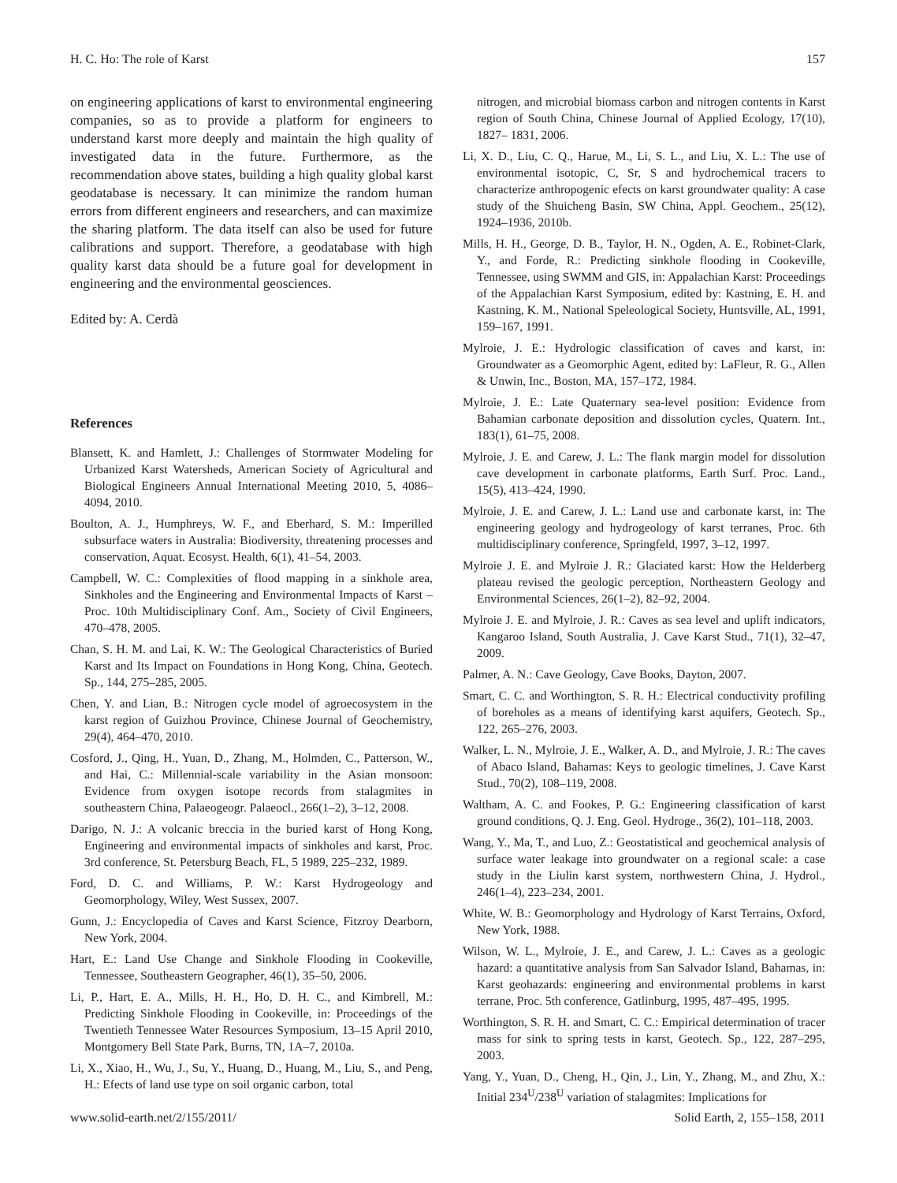H. C. Ho: The role of Karst 157
on engineering applications of karst to environmental engineering companies, so as to provide a platform for engineers to understand karst more deeply and maintain the high quality of investigated data in the future. Furthermore, as the recommendation above states, building a high quality global karst geodatabase is necessary. It can minimize the random human errors from different engineers and researchers, and can maximize the sharing platform. The data itself can also be used for future calibrations and support. Therefore, a geodatabase with high quality karst data should be a future goal for development in engineering and the environmental geosciences.
Edited by: A. Cerdà
References
Blansett, K. and Hamlett, J.: Challenges of Stormwater Modeling for Urbanized Karst Watersheds, American Society of Agricultural and Biological Engineers Annual International Meeting 2010, 5, 4086–4094, 2010.
Boulton, A. J., Humphreys, W. F., and Eberhard, S. M.: Imperilled subsurface waters in Australia: Biodiversity, threatening processes and conservation, Aquat. Ecosyst. Health, 6(1), 41–54, 2003.
Campbell, W. C.: Complexities of flood mapping in a sinkhole area, Sinkholes and the Engineering and Environmental Impacts of Karst – Proc. 10th Multidisciplinary Conf. Am., Society of Civil Engineers, 470–478, 2005.
Chan, S. H. M. and Lai, K. W.: The Geological Characteristics of Buried Karst and Its Impact on Foundations in Hong Kong, China, Geotech. Sp., 144, 275–285, 2005.
Chen, Y. and Lian, B.: Nitrogen cycle model of agroecosystem in the karst region of Guizhou Province, Chinese Journal of Geochemistry, 29(4), 464–470, 2010.
Cosford, J., Qing, H., Yuan, D., Zhang, M., Holmden, C., Patterson, W., and Hai, C.: Millennial-scale variability in the Asian monsoon: Evidence from oxygen isotope records from stalagmites in southeastern China, Palaeogeogr. Palaeocl., 266(1–2), 3–12, 2008.
Darigo, N. J.: A volcanic breccia in the buried karst of Hong Kong, Engineering and environmental impacts of sinkholes and karst, Proc. 3rd conference, St. Petersburg Beach, FL, 5 1989, 225–232, 1989.
Ford, D. C. and Williams, P. W.: Karst Hydrogeology and Geomorphology, Wiley, West Sussex, 2007.
Gunn, J.: Encyclopedia of Caves and Karst Science, Fitzroy Dearborn, New York, 2004.
Hart, E.: Land Use Change and Sinkhole Flooding in Cookeville, Tennessee, Southeastern Geographer, 46(1), 35–50, 2006.
Li, P., Hart, E. A., Mills, H. H., Ho, D. H. C., and Kimbrell, M.: Predicting Sinkhole Flooding in Cookeville, in: Proceedings of the Twentieth Tennessee Water Resources Symposium, 13–15 April 2010, Montgomery Bell State Park, Burns, TN, 1A–7, 2010a.
Li, X., Xiao, H., Wu, J., Su, Y., Huang, D., Huang, M., Liu, S., and Peng, H.: Efects of land use type on soil organic carbon, total
nitrogen, and microbial biomass carbon and nitrogen contents in Karst region of South China, Chinese Journal of Applied Ecology, 17(10), 1827– 1831, 2006.
Li, X. D., Liu, C. Q., Harue, M., Li, S. L., and Liu, X. L.: The use of environmental isotopic, C, Sr, S and hydrochemical tracers to characterize anthropogenic efects on karst groundwater quality: A case study of the Shuicheng Basin, SW China, Appl. Geochem., 25(12), 1924–1936, 2010b.
Mills, H. H., George, D. B., Taylor, H. N., Ogden, A. E., Robinet-Clark, Y., and Forde, R.: Predicting sinkhole flooding in Cookeville, Tennessee, using SWMM and GIS, in: Appalachian Karst: Proceedings of the Appalachian Karst Symposium, edited by: Kastning, E. H. and Kastning, K. M., National Speleological Society, Huntsville, AL, 1991, 159–167, 1991.
Mylroie, J. E.: Hydrologic classification of caves and karst, in: Groundwater as a Geomorphic Agent, edited by: LaFleur, R. G., Allen & Unwin, Inc., Boston, MA, 157–172, 1984.
Mylroie, J. E.: Late Quaternary sea-level position: Evidence from Bahamian carbonate deposition and dissolution cycles, Quatern. Int., 183(1), 61–75, 2008.
Mylroie, J. E. and Carew, J. L.: The flank margin model for dissolution cave development in carbonate platforms, Earth Surf. Proc. Land., 15(5), 413–424, 1990.
Mylroie, J. E. and Carew, J. L.: Land use and carbonate karst, in: The engineering geology and hydrogeology of karst terranes, Proc. 6th multidisciplinary conference, Springfeld, 1997, 3–12, 1997.
Mylroie J. E. and Mylroie J. R.: Glaciated karst: How the Helderberg plateau revised the geologic perception, Northeastern Geology and Environmental Sciences, 26(1–2), 82–92, 2004.
Mylroie J. E. and Mylroie, J. R.: Caves as sea level and uplift indicators, Kangaroo Island, South Australia, J. Cave Karst Stud., 71(1), 32–47, 2009.
Palmer, A. N.: Cave Geology, Cave Books, Dayton, 2007.
Smart, C. C. and Worthington, S. R. H.: Electrical conductivity profiling of boreholes as a means of identifying karst aquifers, Geotech. Sp., 122, 265–276, 2003.
Walker, L. N., Mylroie, J. E., Walker, A. D., and Mylroie, J. R.: The caves of Abaco Island, Bahamas: Keys to geologic timelines, J. Cave Karst Stud., 70(2), 108–119, 2008.
Waltham, A. C. and Fookes, P. G.: Engineering classification of karst ground conditions, Q. J. Eng. Geol. Hydroge., 36(2), 101–118, 2003.
Wang, Y., Ma, T., and Luo, Z.: Geostatistical and geochemical analysis of surface water leakage into groundwater on a regional scale: a case study in the Liulin karst system, northwestern China, J. Hydrol., 246(1–4), 223–234, 2001.
White, W. B.: Geomorphology and Hydrology of Karst Terrains, Oxford, New York, 1988.
Wilson, W. L., Mylroie, J. E., and Carew, J. L.: Caves as a geologic hazard: a quantitative analysis from San Salvador Island, Bahamas, in: Karst geohazards: engineering and environmental problems in karst terrane, Proc. 5th conference, Gatlinburg, 1995, 487–495, 1995.
Worthington, S. R. H. and Smart, C. C.: Empirical determination of tracer mass for sink to spring tests in karst, Geotech. Sp., 122, 287–295, 2003.
Yang, Y., Yuan, D., Cheng, H., Qin, J., Lin, Y., Zhang, M., and Zhu, X.: Initial 234<sup>U</sup>/238<sup>U</sup> variation of stalagmites: Implications for
www.solid-earth.net/2/155/2011/ Solid Earth, 2, 155–158, 2011